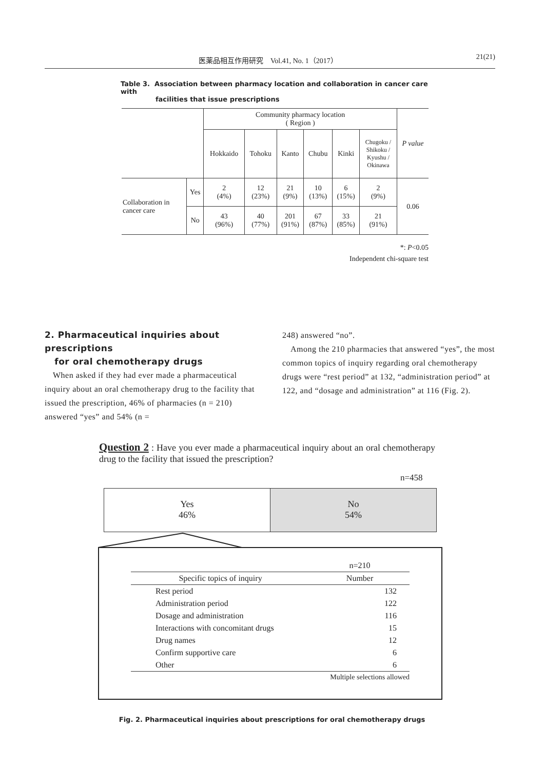医薬品相互作用研究　Vol.41, No. 1（2017） 21(21)
Table 3. Association between pharmacy location and collaboration in cancer care with
facilities that issue prescriptions
| | | Community pharmacy location ( Region ) | | | | | | P value |
| | | Hokkaido | Tohoku | Kanto | Chubu | Kinki | Chugoku / Shikoku / Kyushu / Okinawa | |
| Collaboration in cancer care | Yes | 2 (4%) | 12 (23%) | 21 (9%) | 10 (13%) | 6 (15%) | 2 (9%) | 0.06 |
| | No | 43 (96%) | 40 (77%) | 201 (91%) | 67 (87%) | 33 (85%) | 21 (91%) | |
*: P<0.05
Independent chi-square test
2. Pharmaceutical inquiries about prescriptions
for oral chemotherapy drugs
When asked if they had ever made a pharmaceutical inquiry about an oral chemotherapy drug to the facility that issued the prescription, 46% of pharmacies (n = 210) answered “yes” and 54% (n =
248) answered “no”.
Among the 210 pharmacies that answered “yes”, the most common topics of inquiry regarding oral chemotherapy drugs were “rest period” at 132, “administration period” at 122, and “dosage and administration” at 116 (Fig. 2).
Question 2 : Have you ever made a pharmaceutical inquiry about an oral chemotherapy drug to the facility that issued the prescription?
n=458
Yes
46%
No
54%
| | n=210 |
| Specific topics of inquiry | Number |
| Rest period | 132 |
| Administration period | 122 |
| Dosage and administration | 116 |
| Interactions with concomitant drugs | 15 |
| Drug names | 12 |
| Confirm supportive care | 6 |
| Other | 6 |
| | Multiple selections allowed |
Fig. 2. Pharmaceutical inquiries about prescriptions for oral chemotherapy drugs